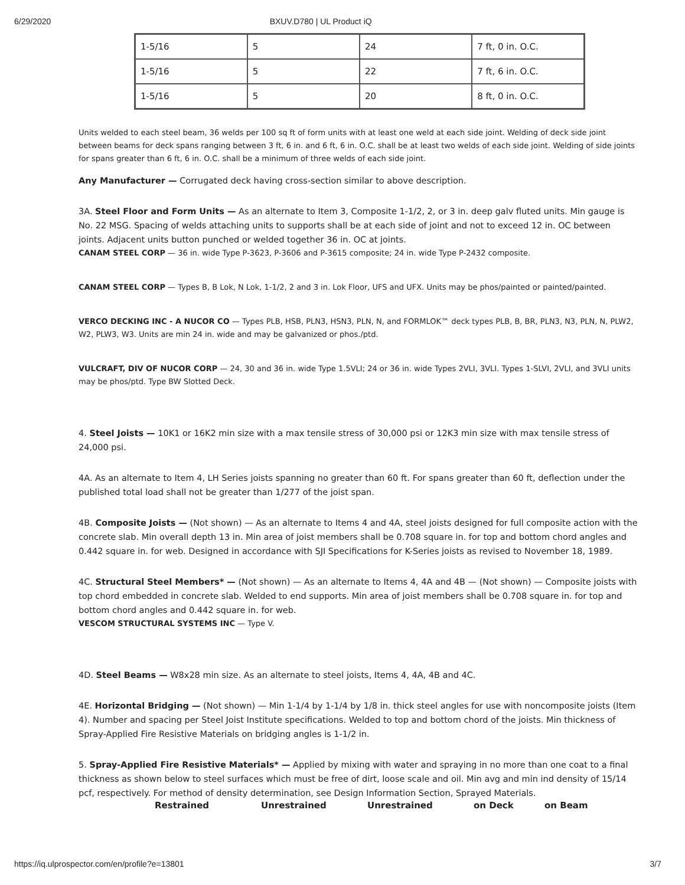6/29/2020 BXUV.D780 | UL Product iQ
| 1-5/16 | 5 | 24 | 7 ft, 0 in. O.C. |
| 1-5/16 | 5 | 22 | 7 ft, 6 in. O.C. |
| 1-5/16 | 5 | 20 | 8 ft, 0 in. O.C. |
Units welded to each steel beam, 36 welds per 100 sq ft of form units with at least one weld at each side joint. Welding of deck side joint between beams for deck spans ranging between 3 ft, 6 in. and 6 ft, 6 in. O.C. shall be at least two welds of each side joint. Welding of side joints for spans greater than 6 ft, 6 in. O.C. shall be a minimum of three welds of each side joint.
Any Manufacturer — Corrugated deck having cross-section similar to above description.
3A. Steel Floor and Form Units — As an alternate to Item 3, Composite 1-1/2, 2, or 3 in. deep galv fluted units. Min gauge is No. 22 MSG. Spacing of welds attaching units to supports shall be at each side of joint and not to exceed 12 in. OC between joints. Adjacent units button punched or welded together 36 in. OC at joints.
CANAM STEEL CORP — 36 in. wide Type P-3623, P-3606 and P-3615 composite; 24 in. wide Type P-2432 composite.
CANAM STEEL CORP — Types B, B Lok, N Lok, 1-1/2, 2 and 3 in. Lok Floor, UFS and UFX. Units may be phos/painted or painted/painted.
VERCO DECKING INC - A NUCOR CO — Types PLB, HSB, PLN3, HSN3, PLN, N, and FORMLOK™ deck types PLB, B, BR, PLN3, N3, PLN, N, PLW2, W2, PLW3, W3. Units are min 24 in. wide and may be galvanized or phos./ptd.
VULCRAFT, DIV OF NUCOR CORP — 24, 30 and 36 in. wide Type 1.5VLI; 24 or 36 in. wide Types 2VLI, 3VLI. Types 1-SLVI, 2VLI, and 3VLI units may be phos/ptd. Type BW Slotted Deck.
4. Steel Joists — 10K1 or 16K2 min size with a max tensile stress of 30,000 psi or 12K3 min size with max tensile stress of 24,000 psi.
4A. As an alternate to Item 4, LH Series joists spanning no greater than 60 ft. For spans greater than 60 ft, deflection under the published total load shall not be greater than 1/277 of the joist span.
4B. Composite Joists — (Not shown) — As an alternate to Items 4 and 4A, steel joists designed for full composite action with the concrete slab. Min overall depth 13 in. Min area of joist members shall be 0.708 square in. for top and bottom chord angles and 0.442 square in. for web. Designed in accordance with SJI Specifications for K-Series joists as revised to November 18, 1989.
4C. Structural Steel Members* — (Not shown) — As an alternate to Items 4, 4A and 4B — (Not shown) — Composite joists with top chord embedded in concrete slab. Welded to end supports. Min area of joist members shall be 0.708 square in. for top and bottom chord angles and 0.442 square in. for web.
VESCOM STRUCTURAL SYSTEMS INC — Type V.
4D. Steel Beams — W8x28 min size. As an alternate to steel joists, Items 4, 4A, 4B and 4C.
4E. Horizontal Bridging — (Not shown) — Min 1-1/4 by 1-1/4 by 1/8 in. thick steel angles for use with noncomposite joists (Item 4). Number and spacing per Steel Joist Institute specifications. Welded to top and bottom chord of the joists. Min thickness of Spray-Applied Fire Resistive Materials on bridging angles is 1-1/2 in.
5. Spray-Applied Fire Resistive Materials* — Applied by mixing with water and spraying in no more than one coat to a final thickness as shown below to steel surfaces which must be free of dirt, loose scale and oil. Min avg and min ind density of 15/14 pcf, respectively. For method of density determination, see Design Information Section, Sprayed Materials.
Restrained Unrestrained Unrestrained on Deck on Beam
https://iq.ulprospector.com/en/profile?e=13801 3/7